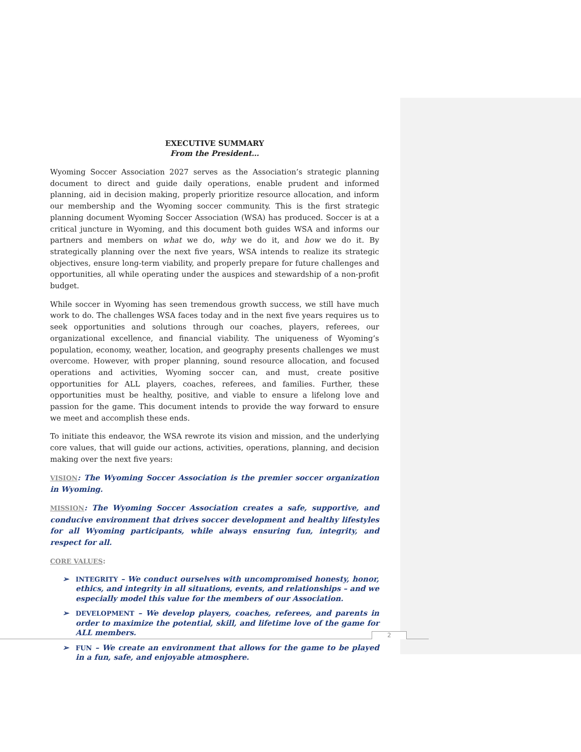EXECUTIVE SUMMARY
From the President…
Wyoming Soccer Association 2027 serves as the Association’s strategic planning document to direct and guide daily operations, enable prudent and informed planning, aid in decision making, properly prioritize resource allocation, and inform our membership and the Wyoming soccer community. This is the first strategic planning document Wyoming Soccer Association (WSA) has produced. Soccer is at a critical juncture in Wyoming, and this document both guides WSA and informs our partners and members on what we do, why we do it, and how we do it. By strategically planning over the next five years, WSA intends to realize its strategic objectives, ensure long-term viability, and properly prepare for future challenges and opportunities, all while operating under the auspices and stewardship of a non-profit budget.
While soccer in Wyoming has seen tremendous growth success, we still have much work to do. The challenges WSA faces today and in the next five years requires us to seek opportunities and solutions through our coaches, players, referees, our organizational excellence, and financial viability. The uniqueness of Wyoming’s population, economy, weather, location, and geography presents challenges we must overcome. However, with proper planning, sound resource allocation, and focused operations and activities, Wyoming soccer can, and must, create positive opportunities for ALL players, coaches, referees, and families. Further, these opportunities must be healthy, positive, and viable to ensure a lifelong love and passion for the game. This document intends to provide the way forward to ensure we meet and accomplish these ends.
To initiate this endeavor, the WSA rewrote its vision and mission, and the underlying core values, that will guide our actions, activities, operations, planning, and decision making over the next five years:
VISION: The Wyoming Soccer Association is the premier soccer organization in Wyoming.
MISSION: The Wyoming Soccer Association creates a safe, supportive, and conducive environment that drives soccer development and healthy lifestyles for all Wyoming participants, while always ensuring fun, integrity, and respect for all.
CORE VALUES:
➢ INTEGRITY – We conduct ourselves with uncompromised honesty, honor, ethics, and integrity in all situations, events, and relationships – and we especially model this value for the members of our Association.
➢ DEVELOPMENT – We develop players, coaches, referees, and parents in order to maximize the potential, skill, and lifetime love of the game for ALL members.
➢ FUN – We create an environment that allows for the game to be played in a fun, safe, and enjoyable atmosphere.
2